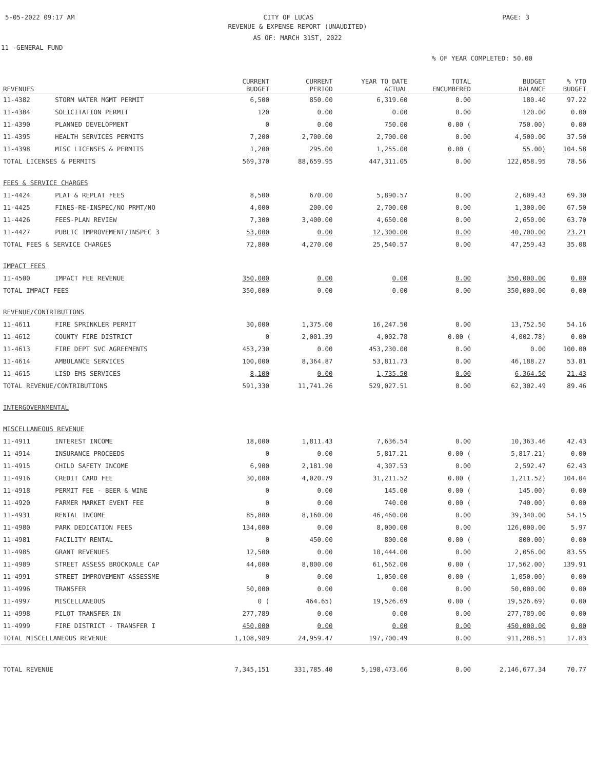5-05-2022 09:17 AM CITY OF LUCAS PAGE: 3
REVENUE & EXPENSE REPORT (UNAUDITED)
AS OF: MARCH 31ST, 2022
11 -GENERAL FUND
% OF YEAR COMPLETED: 50.00
| REVENUES | | CURRENT BUDGET | CURRENT PERIOD | YEAR TO DATE ACTUAL | TOTAL ENCUMBERED | BUDGET BALANCE | % YTD BUDGET |
| --- | --- | --- | --- | --- | --- | --- | --- |
| 11-4382 | STORM WATER MGMT PERMIT | 6,500 | 850.00 | 6,319.60 | 0.00 | 180.40 | 97.22 |
| 11-4384 | SOLICITATION PERMIT | 120 | 0.00 | 0.00 | 0.00 | 120.00 | 0.00 |
| 11-4390 | PLANNED DEVELOPMENT | 0 | 0.00 | 750.00 | 0.00 ( | 750.00) | 0.00 |
| 11-4395 | HEALTH SERVICES PERMITS | 7,200 | 2,700.00 | 2,700.00 | 0.00 | 4,500.00 | 37.50 |
| 11-4398 | MISC LICENSES & PERMITS | 1,200 | 295.00 | 1,255.00 | 0.00 ( | 55.00) | 104.58 |
| TOTAL LICENSES & PERMITS | | 569,370 | 88,659.95 | 447,311.05 | 0.00 | 122,058.95 | 78.56 |
| FEES & SERVICE CHARGES | | | | | | | |
| 11-4424 | PLAT & REPLAT FEES | 8,500 | 670.00 | 5,890.57 | 0.00 | 2,609.43 | 69.30 |
| 11-4425 | FINES-RE-INSPEC/NO PRMT/NO | 4,000 | 200.00 | 2,700.00 | 0.00 | 1,300.00 | 67.50 |
| 11-4426 | FEES-PLAN REVIEW | 7,300 | 3,400.00 | 4,650.00 | 0.00 | 2,650.00 | 63.70 |
| 11-4427 | PUBLIC IMPROVEMENT/INSPEC 3 | 53,000 | 0.00 | 12,300.00 | 0.00 | 40,700.00 | 23.21 |
| TOTAL FEES & SERVICE CHARGES | | 72,800 | 4,270.00 | 25,540.57 | 0.00 | 47,259.43 | 35.08 |
| IMPACT FEES | | | | | | | |
| 11-4500 | IMPACT FEE REVENUE | 350,000 | 0.00 | 0.00 | 0.00 | 350,000.00 | 0.00 |
| TOTAL IMPACT FEES | | 350,000 | 0.00 | 0.00 | 0.00 | 350,000.00 | 0.00 |
| REVENUE/CONTRIBUTIONS | | | | | | | |
| 11-4611 | FIRE SPRINKLER PERMIT | 30,000 | 1,375.00 | 16,247.50 | 0.00 | 13,752.50 | 54.16 |
| 11-4612 | COUNTY FIRE DISTRICT | 0 | 2,001.39 | 4,002.78 | 0.00 ( | 4,002.78) | 0.00 |
| 11-4613 | FIRE DEPT SVC AGREEMENTS | 453,230 | 0.00 | 453,230.00 | 0.00 | 0.00 | 100.00 |
| 11-4614 | AMBULANCE SERVICES | 100,000 | 8,364.87 | 53,811.73 | 0.00 | 46,188.27 | 53.81 |
| 11-4615 | LISD EMS SERVICES | 8,100 | 0.00 | 1,735.50 | 0.00 | 6,364.50 | 21.43 |
| TOTAL REVENUE/CONTRIBUTIONS | | 591,330 | 11,741.26 | 529,027.51 | 0.00 | 62,302.49 | 89.46 |
| INTERGOVERNMENTAL | | | | | | | |
| MISCELLANEOUS REVENUE | | | | | | | |
| 11-4911 | INTEREST INCOME | 18,000 | 1,811.43 | 7,636.54 | 0.00 | 10,363.46 | 42.43 |
| 11-4914 | INSURANCE PROCEEDS | 0 | 0.00 | 5,817.21 | 0.00 ( | 5,817.21) | 0.00 |
| 11-4915 | CHILD SAFETY INCOME | 6,900 | 2,181.90 | 4,307.53 | 0.00 | 2,592.47 | 62.43 |
| 11-4916 | CREDIT CARD FEE | 30,000 | 4,020.79 | 31,211.52 | 0.00 ( | 1,211.52) | 104.04 |
| 11-4918 | PERMIT FEE - BEER & WINE | 0 | 0.00 | 145.00 | 0.00 ( | 145.00) | 0.00 |
| 11-4920 | FARMER MARKET EVENT FEE | 0 | 0.00 | 740.00 | 0.00 ( | 740.00) | 0.00 |
| 11-4931 | RENTAL INCOME | 85,800 | 8,160.00 | 46,460.00 | 0.00 | 39,340.00 | 54.15 |
| 11-4980 | PARK DEDICATION FEES | 134,000 | 0.00 | 8,000.00 | 0.00 | 126,000.00 | 5.97 |
| 11-4981 | FACILITY RENTAL | 0 | 450.00 | 800.00 | 0.00 ( | 800.00) | 0.00 |
| 11-4985 | GRANT REVENUES | 12,500 | 0.00 | 10,444.00 | 0.00 | 2,056.00 | 83.55 |
| 11-4989 | STREET ASSESS BROCKDALE CAP | 44,000 | 8,800.00 | 61,562.00 | 0.00 ( | 17,562.00) | 139.91 |
| 11-4991 | STREET IMPROVEMENT ASSESSME | 0 | 0.00 | 1,050.00 | 0.00 ( | 1,050.00) | 0.00 |
| 11-4996 | TRANSFER | 50,000 | 0.00 | 0.00 | 0.00 | 50,000.00 | 0.00 |
| 11-4997 | MISCELLANEOUS | 0 ( | 464.65) | 19,526.69 | 0.00 ( | 19,526.69) | 0.00 |
| 11-4998 | PILOT TRANSFER IN | 277,789 | 0.00 | 0.00 | 0.00 | 277,789.00 | 0.00 |
| 11-4999 | FIRE DISTRICT - TRANSFER I | 450,000 | 0.00 | 0.00 | 0.00 | 450,000.00 | 0.00 |
| TOTAL MISCELLANEOUS REVENUE | | 1,108,989 | 24,959.47 | 197,700.49 | 0.00 | 911,288.51 | 17.83 |
| TOTAL REVENUE | | 7,345,151 | 331,785.40 | 5,198,473.66 | 0.00 | 2,146,677.34 | 70.77 |